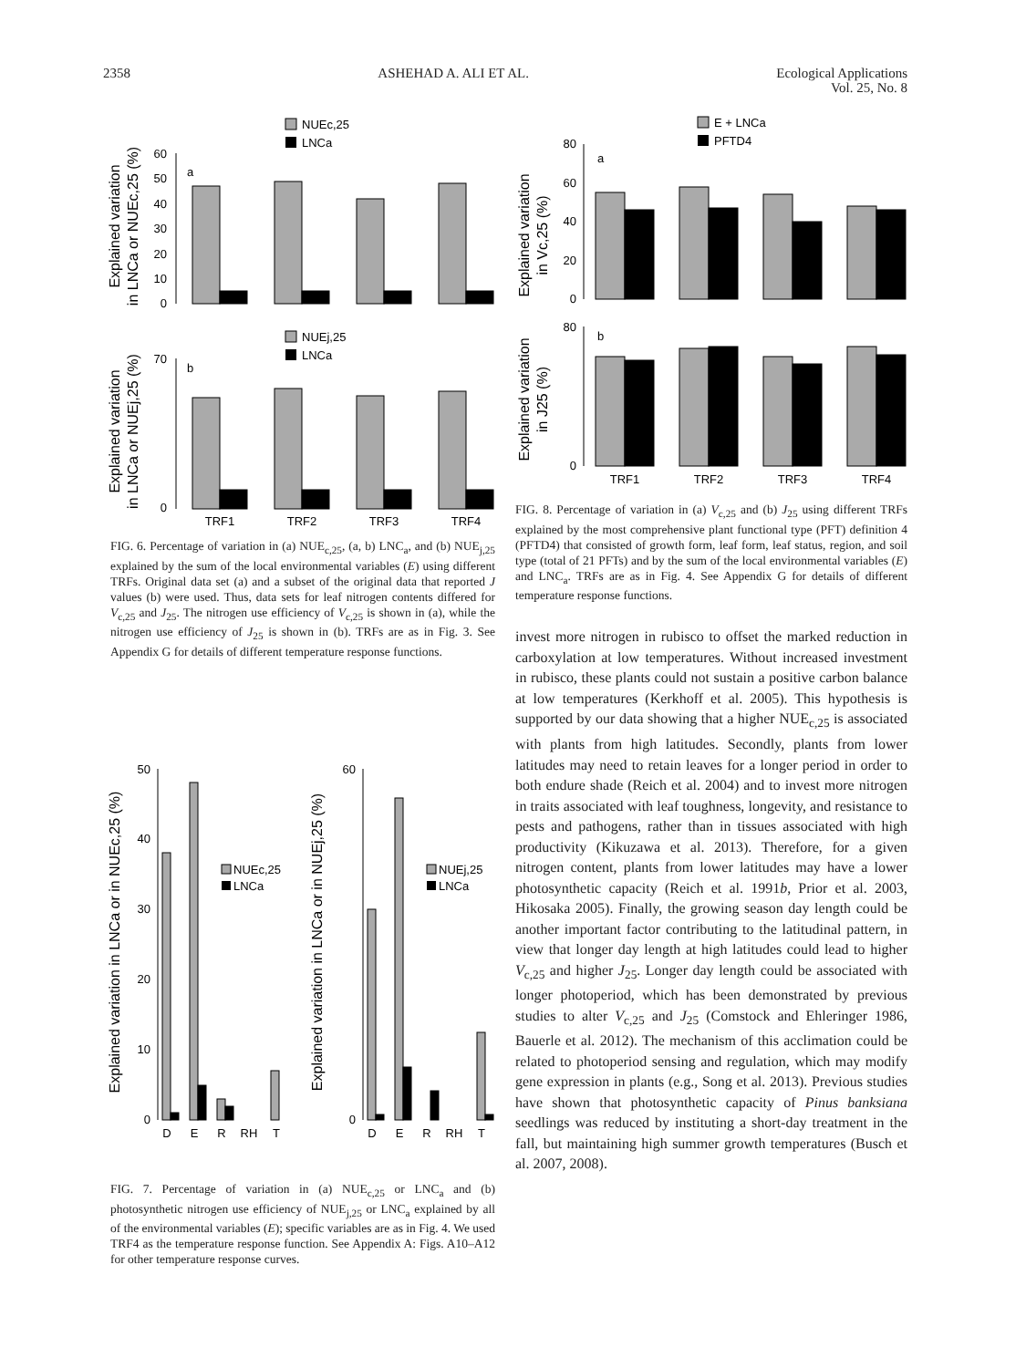2358 ASHEHAD A. ALI ET AL. Ecological Applications
Vol. 25, No. 8
NUEc,25
LNCa
Explained variation
in LNCa or NUEc,25 (%)
60
50
40
30
20
10
0
a
NUEj,25
LNCa
Explained variation
in LNCa or NUEj,25 (%)
70
0
b
TRF1
TRF2
TRF3
TRF4
FIG. 6. Percentage of variation in (a) NUE<sub>c,25</sub>, (a, b) LNC<sub>a</sub>, and (b) NUE<sub>j,25</sub> explained by the sum of the local environmental variables (E) using different TRFs. Original data set (a) and a subset of the original data that reported J values (b) were used. Thus, data sets for leaf nitrogen contents differed for V<sub>c,25</sub> and J<sub>25</sub>. The nitrogen use efficiency of V<sub>c,25</sub> is shown in (a), while the nitrogen use efficiency of J<sub>25</sub> is shown in (b). TRFs are as in Fig. 3. See Appendix G for details of different temperature response functions.
Explained variation in LNCa or in NUEc,25 (%)
50
40
30
20
10
0
NUEc,25
LNCa
D
E
R
RH
T
Explained variation in LNCa or in NUEj,25 (%)
60
0
NUEj,25
LNCa
D
E
R
RH
T
FIG. 7. Percentage of variation in (a) NUE<sub>c,25</sub> or LNC<sub>a</sub> and (b) photosynthetic nitrogen use efficiency of NUE<sub>j,25</sub> or LNC<sub>a</sub> explained by all of the environmental variables (E); specific variables are as in Fig. 4. We used TRF4 as the temperature response function. See Appendix A: Figs. A10–A12 for other temperature response curves.
E + LNCa
PFTD4
Explained variation
in Vc,25 (%)
80
60
40
20
0
a
Explained variation
in J25 (%)
80
0
b
TRF1
TRF2
TRF3
TRF4
FIG. 8. Percentage of variation in (a) V<sub>c,25</sub> and (b) J<sub>25</sub> using different TRFs explained by the most comprehensive plant functional type (PFT) definition 4 (PFTD4) that consisted of growth form, leaf form, leaf status, region, and soil type (total of 21 PFTs) and by the sum of the local environmental variables (E) and LNC<sub>a</sub>. TRFs are as in Fig. 4. See Appendix G for details of different temperature response functions.
invest more nitrogen in rubisco to offset the marked reduction in carboxylation at low temperatures. Without increased investment in rubisco, these plants could not sustain a positive carbon balance at low temperatures (Kerkhoff et al. 2005). This hypothesis is supported by our data showing that a higher NUE<sub>c,25</sub> is associated with plants from high latitudes. Secondly, plants from lower latitudes may need to retain leaves for a longer period in order to both endure shade (Reich et al. 2004) and to invest more nitrogen in traits associated with leaf toughness, longevity, and resistance to pests and pathogens, rather than in tissues associated with high productivity (Kikuzawa et al. 2013). Therefore, for a given nitrogen content, plants from lower latitudes may have a lower photosynthetic capacity (Reich et al. 1991b, Prior et al. 2003, Hikosaka 2005). Finally, the growing season day length could be another important factor contributing to the latitudinal pattern, in view that longer day length at high latitudes could lead to higher V<sub>c,25</sub> and higher J<sub>25</sub>. Longer day length could be associated with longer photoperiod, which has been demonstrated by previous studies to alter V<sub>c,25</sub> and J<sub>25</sub> (Comstock and Ehleringer 1986, Bauerle et al. 2012). The mechanism of this acclimation could be related to photoperiod sensing and regulation, which may modify gene expression in plants (e.g., Song et al. 2013). Previous studies have shown that photosynthetic capacity of Pinus banksiana seedlings was reduced by instituting a short-day treatment in the fall, but maintaining high summer growth temperatures (Busch et al. 2007, 2008).